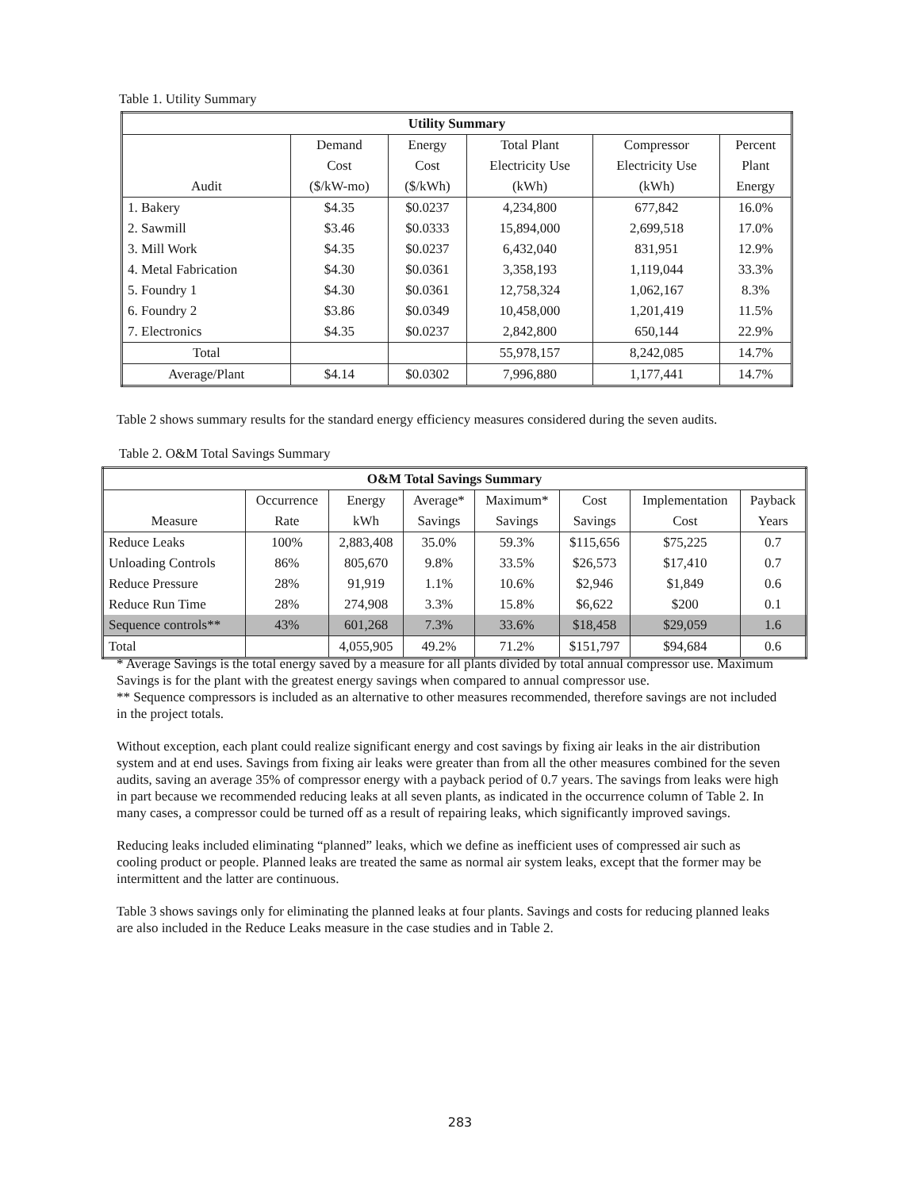Table 1. Utility Summary
| Utility Summary | | | | | |
| --- | --- | --- | --- | --- | --- |
| | Demand | Energy | Total Plant | Compressor | Percent |
| | Cost | Cost | Electricity Use | Electricity Use | Plant |
| Audit | ($/kW-mo) | ($/kWh) | (kWh) | (kWh) | Energy |
| 1. Bakery | $4.35 | $0.0237 | 4,234,800 | 677,842 | 16.0% |
| 2. Sawmill | $3.46 | $0.0333 | 15,894,000 | 2,699,518 | 17.0% |
| 3. Mill Work | $4.35 | $0.0237 | 6,432,040 | 831,951 | 12.9% |
| 4. Metal Fabrication | $4.30 | $0.0361 | 3,358,193 | 1,119,044 | 33.3% |
| 5. Foundry 1 | $4.30 | $0.0361 | 12,758,324 | 1,062,167 | 8.3% |
| 6. Foundry 2 | $3.86 | $0.0349 | 10,458,000 | 1,201,419 | 11.5% |
| 7. Electronics | $4.35 | $0.0237 | 2,842,800 | 650,144 | 22.9% |
| Total | | | 55,978,157 | 8,242,085 | 14.7% |
| Average/Plant | $4.14 | $0.0302 | 7,996,880 | 1,177,441 | 14.7% |
Table 2 shows summary results for the standard energy efficiency measures considered during the seven audits.
Table 2. O&M Total Savings Summary
| O&M Total Savings Summary | | | | | | | |
| --- | --- | --- | --- | --- | --- | --- | --- |
| | Occurrence | Energy | Average* | Maximum* | Cost | Implementation | Payback |
| Measure | Rate | kWh | Savings | Savings | Savings | Cost | Years |
| Reduce Leaks | 100% | 2,883,408 | 35.0% | 59.3% | $115,656 | $75,225 | 0.7 |
| Unloading Controls | 86% | 805,670 | 9.8% | 33.5% | $26,573 | $17,410 | 0.7 |
| Reduce Pressure | 28% | 91,919 | 1.1% | 10.6% | $2,946 | $1,849 | 0.6 |
| Reduce Run Time | 28% | 274,908 | 3.3% | 15.8% | $6,622 | $200 | 0.1 |
| Sequence controls** | 43% | 601,268 | 7.3% | 33.6% | $18,458 | $29,059 | 1.6 |
| Total | | 4,055,905 | 49.2% | 71.2% | $151,797 | $94,684 | 0.6 |
* Average Savings is the total energy saved by a measure for all plants divided by total annual compressor use. Maximum Savings is for the plant with the greatest energy savings when compared to annual compressor use.
** Sequence compressors is included as an alternative to other measures recommended, therefore savings are not included in the project totals.
Without exception, each plant could realize significant energy and cost savings by fixing air leaks in the air distribution system and at end uses. Savings from fixing air leaks were greater than from all the other measures combined for the seven audits, saving an average 35% of compressor energy with a payback period of 0.7 years. The savings from leaks were high in part because we recommended reducing leaks at all seven plants, as indicated in the occurrence column of Table 2. In many cases, a compressor could be turned off as a result of repairing leaks, which significantly improved savings.
Reducing leaks included eliminating “planned” leaks, which we define as inefficient uses of compressed air such as cooling product or people. Planned leaks are treated the same as normal air system leaks, except that the former may be intermittent and the latter are continuous.
Table 3 shows savings only for eliminating the planned leaks at four plants. Savings and costs for reducing planned leaks are also included in the Reduce Leaks measure in the case studies and in Table 2.
283